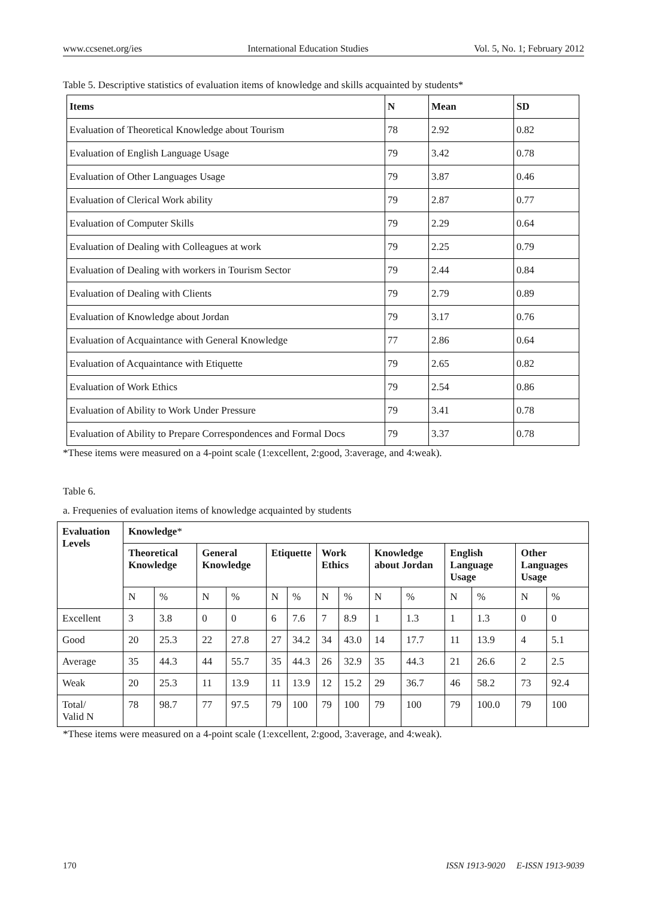www.ccsenet.org/ies International Education Studies Vol. 5, No. 1; February 2012
Table 5. Descriptive statistics of evaluation items of knowledge and skills acquainted by students*
| Items | N | Mean | SD |
| --- | --- | --- | --- |
| Evaluation of Theoretical Knowledge about Tourism | 78 | 2.92 | 0.82 |
| Evaluation of English Language Usage | 79 | 3.42 | 0.78 |
| Evaluation of Other Languages Usage | 79 | 3.87 | 0.46 |
| Evaluation of Clerical Work ability | 79 | 2.87 | 0.77 |
| Evaluation of Computer Skills | 79 | 2.29 | 0.64 |
| Evaluation of Dealing with Colleagues at work | 79 | 2.25 | 0.79 |
| Evaluation of Dealing with workers in Tourism Sector | 79 | 2.44 | 0.84 |
| Evaluation of Dealing with Clients | 79 | 2.79 | 0.89 |
| Evaluation of Knowledge about Jordan | 79 | 3.17 | 0.76 |
| Evaluation of Acquaintance with General Knowledge | 77 | 2.86 | 0.64 |
| Evaluation of Acquaintance with Etiquette | 79 | 2.65 | 0.82 |
| Evaluation of Work Ethics | 79 | 2.54 | 0.86 |
| Evaluation of Ability to Work Under Pressure | 79 | 3.41 | 0.78 |
| Evaluation of Ability to Prepare Correspondences and Formal Docs | 79 | 3.37 | 0.78 |
*These items were measured on a 4-point scale (1:excellent, 2:good, 3:average, and 4:weak).
Table 6.
a. Frequenies of evaluation items of knowledge acquainted by students
| Evaluation Levels | Knowledge * | | | | | | | | | | | | | |
| --- | --- | --- | --- | --- | --- | --- | --- | --- | --- | --- | --- | --- | --- | --- |
| | Theoretical Knowledge | | General Knowledge | | Etiquette | | Work Ethics | | Knowledge about Jordan | | English Language Usage | | Other Languages Usage | |
| | N | % | N | % | N | % | N | % | N | % | N | % | N | % |
| Excellent | 3 | 3.8 | 0 | 0 | 6 | 7.6 | 7 | 8.9 | 1 | 1.3 | 1 | 1.3 | 0 | 0 |
| Good | 20 | 25.3 | 22 | 27.8 | 27 | 34.2 | 34 | 43.0 | 14 | 17.7 | 11 | 13.9 | 4 | 5.1 |
| Average | 35 | 44.3 | 44 | 55.7 | 35 | 44.3 | 26 | 32.9 | 35 | 44.3 | 21 | 26.6 | 2 | 2.5 |
| Weak | 20 | 25.3 | 11 | 13.9 | 11 | 13.9 | 12 | 15.2 | 29 | 36.7 | 46 | 58.2 | 73 | 92.4 |
| Total/ Valid N | 78 | 98.7 | 77 | 97.5 | 79 | 100 | 79 | 100 | 79 | 100 | 79 | 100.0 | 79 | 100 |
*These items were measured on a 4-point scale (1:excellent, 2:good, 3:average, and 4:weak).
170 ISSN 1913-9020 E-ISSN 1913-9039